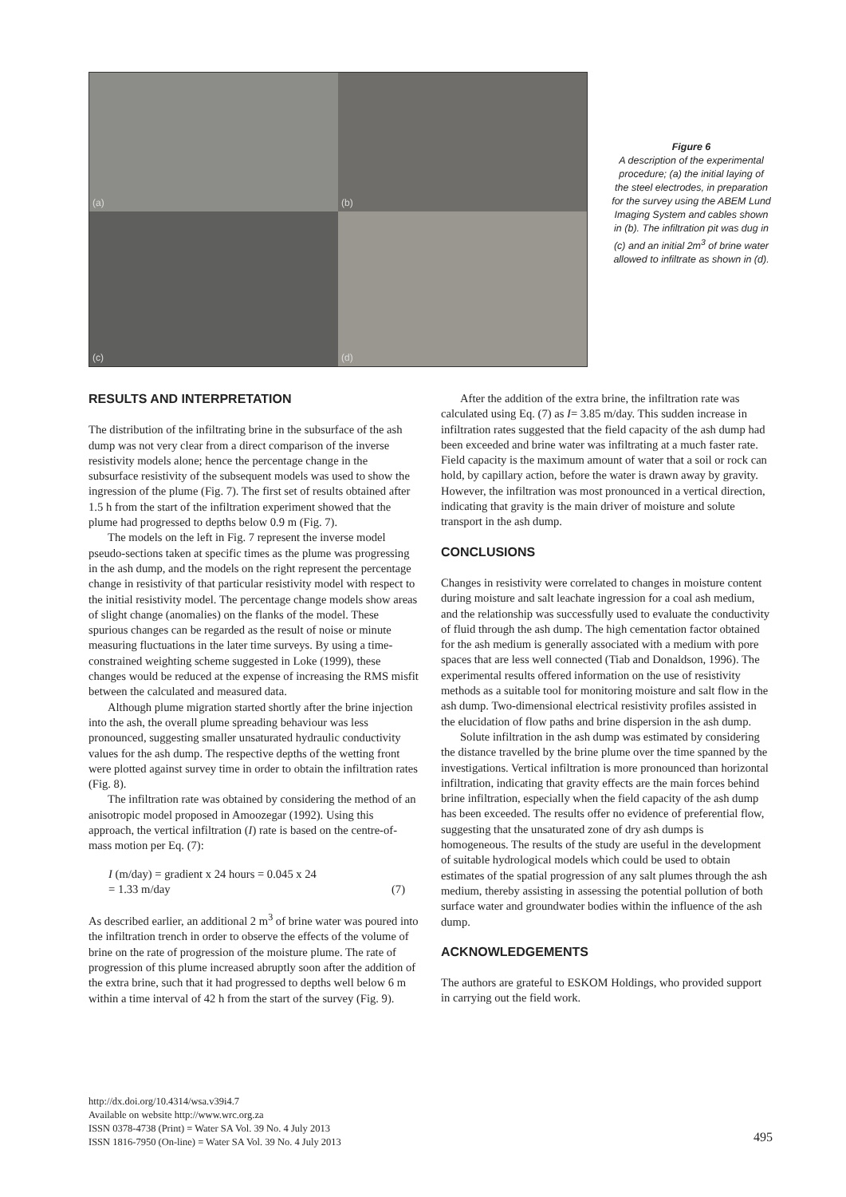(a)
(b)
(c)
(d)
Figure 6
A description of the experimental procedure; (a) the initial laying of the steel electrodes, in preparation for the survey using the ABEM Lund Imaging System and cables shown in (b). The infiltration pit was dug in (c) and an initial 2m<sup>3</sup> of brine water allowed to infiltrate as shown in (d).
RESULTS AND INTERPRETATION
The distribution of the infiltrating brine in the subsurface of the ash dump was not very clear from a direct comparison of the inverse resistivity models alone; hence the percentage change in the subsurface resistivity of the subsequent models was used to show the ingression of the plume (Fig. 7). The first set of results obtained after 1.5 h from the start of the infiltration experiment showed that the plume had progressed to depths below 0.9 m (Fig. 7).
The models on the left in Fig. 7 represent the inverse model pseudo-sections taken at specific times as the plume was progressing in the ash dump, and the models on the right represent the percentage change in resistivity of that particular resistivity model with respect to the initial resistivity model. The percentage change models show areas of slight change (anomalies) on the flanks of the model. These spurious changes can be regarded as the result of noise or minute measuring fluctuations in the later time surveys. By using a time-constrained weighting scheme suggested in Loke (1999), these changes would be reduced at the expense of increasing the RMS misfit between the calculated and measured data.
Although plume migration started shortly after the brine injection into the ash, the overall plume spreading behaviour was less pronounced, suggesting smaller unsaturated hydraulic conductivity values for the ash dump. The respective depths of the wetting front were plotted against survey time in order to obtain the infiltration rates (Fig. 8).
The infiltration rate was obtained by considering the method of an anisotropic model proposed in Amoozegar (1992). Using this approach, the vertical infiltration (I) rate is based on the centre-of-mass motion per Eq. (7):
I (m/day) = gradient x 24 hours = 0.045 x 24
= 1.33 m/day (7)
As described earlier, an additional 2 m<sup>3</sup> of brine water was poured into the infiltration trench in order to observe the effects of the volume of brine on the rate of progression of the moisture plume. The rate of progression of this plume increased abruptly soon after the addition of the extra brine, such that it had progressed to depths well below 6 m within a time interval of 42 h from the start of the survey (Fig. 9).
After the addition of the extra brine, the infiltration rate was calculated using Eq. (7) as I= 3.85 m/day. This sudden increase in infiltration rates suggested that the field capacity of the ash dump had been exceeded and brine water was infiltrating at a much faster rate. Field capacity is the maximum amount of water that a soil or rock can hold, by capillary action, before the water is drawn away by gravity. However, the infiltration was most pronounced in a vertical direction, indicating that gravity is the main driver of moisture and solute transport in the ash dump.
CONCLUSIONS
Changes in resistivity were correlated to changes in moisture content during moisture and salt leachate ingression for a coal ash medium, and the relationship was successfully used to evaluate the conductivity of fluid through the ash dump. The high cementation factor obtained for the ash medium is generally associated with a medium with pore spaces that are less well connected (Tiab and Donaldson, 1996). The experimental results offered information on the use of resistivity methods as a suitable tool for monitoring moisture and salt flow in the ash dump. Two-dimensional electrical resistivity profiles assisted in the elucidation of flow paths and brine dispersion in the ash dump.
Solute infiltration in the ash dump was estimated by considering the distance travelled by the brine plume over the time spanned by the investigations. Vertical infiltration is more pronounced than horizontal infiltration, indicating that gravity effects are the main forces behind brine infiltration, especially when the field capacity of the ash dump has been exceeded. The results offer no evidence of preferential flow, suggesting that the unsaturated zone of dry ash dumps is homogeneous. The results of the study are useful in the development of suitable hydrological models which could be used to obtain estimates of the spatial progression of any salt plumes through the ash medium, thereby assisting in assessing the potential pollution of both surface water and groundwater bodies within the influence of the ash dump.
ACKNOWLEDGEMENTS
The authors are grateful to ESKOM Holdings, who provided support in carrying out the field work.
http://dx.doi.org/10.4314/wsa.v39i4.7
Available on website http://www.wrc.org.za
ISSN 0378-4738 (Print) = Water SA Vol. 39 No. 4 July 2013
ISSN 1816-7950 (On-line) = Water SA Vol. 39 No. 4 July 2013
495